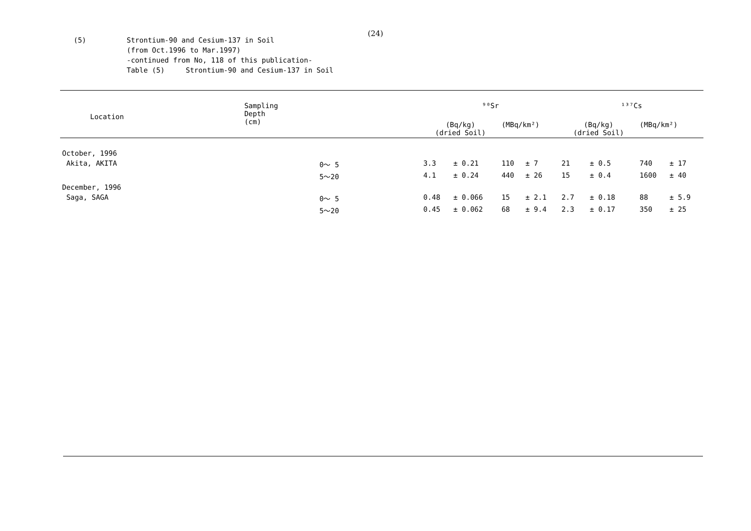(24)
(5) Strontium-90 and Cesium-137 in Soil
(from Oct.1996 to Mar.1997)
-continued from No, 118 of this publication-
Table (5) Strontium-90 and Cesium-137 in Soil
| Location | Sampling Depth (cm) | ⁹⁰Sr | | | | ¹³⁷Cs | | | |
| --- | --- | --- | --- | --- | --- | --- | --- | --- | --- |
| | | (Bq/kg) (dried Soil) | | (MBq/km²) | | (Bq/kg) (dried Soil) | | (MBq/km²) | |
| October, 1996 | | | | | | | | | |
| Akita, AKITA | 0～ 5 | 3.3 | ± 0.21 | 110 | ± 7 | 21 | ± 0.5 | 740 | ± 17 |
| | 5～20 | 4.1 | ± 0.24 | 440 | ± 26 | 15 | ± 0.4 | 1600 | ± 40 |
| December, 1996 | | | | | | | | | |
| Saga, SAGA | 0～ 5 | 0.48 | ± 0.066 | 15 | ± 2.1 | 2.7 | ± 0.18 | 88 | ± 5.9 |
| | 5～20 | 0.45 | ± 0.062 | 68 | ± 9.4 | 2.3 | ± 0.17 | 350 | ± 25 |